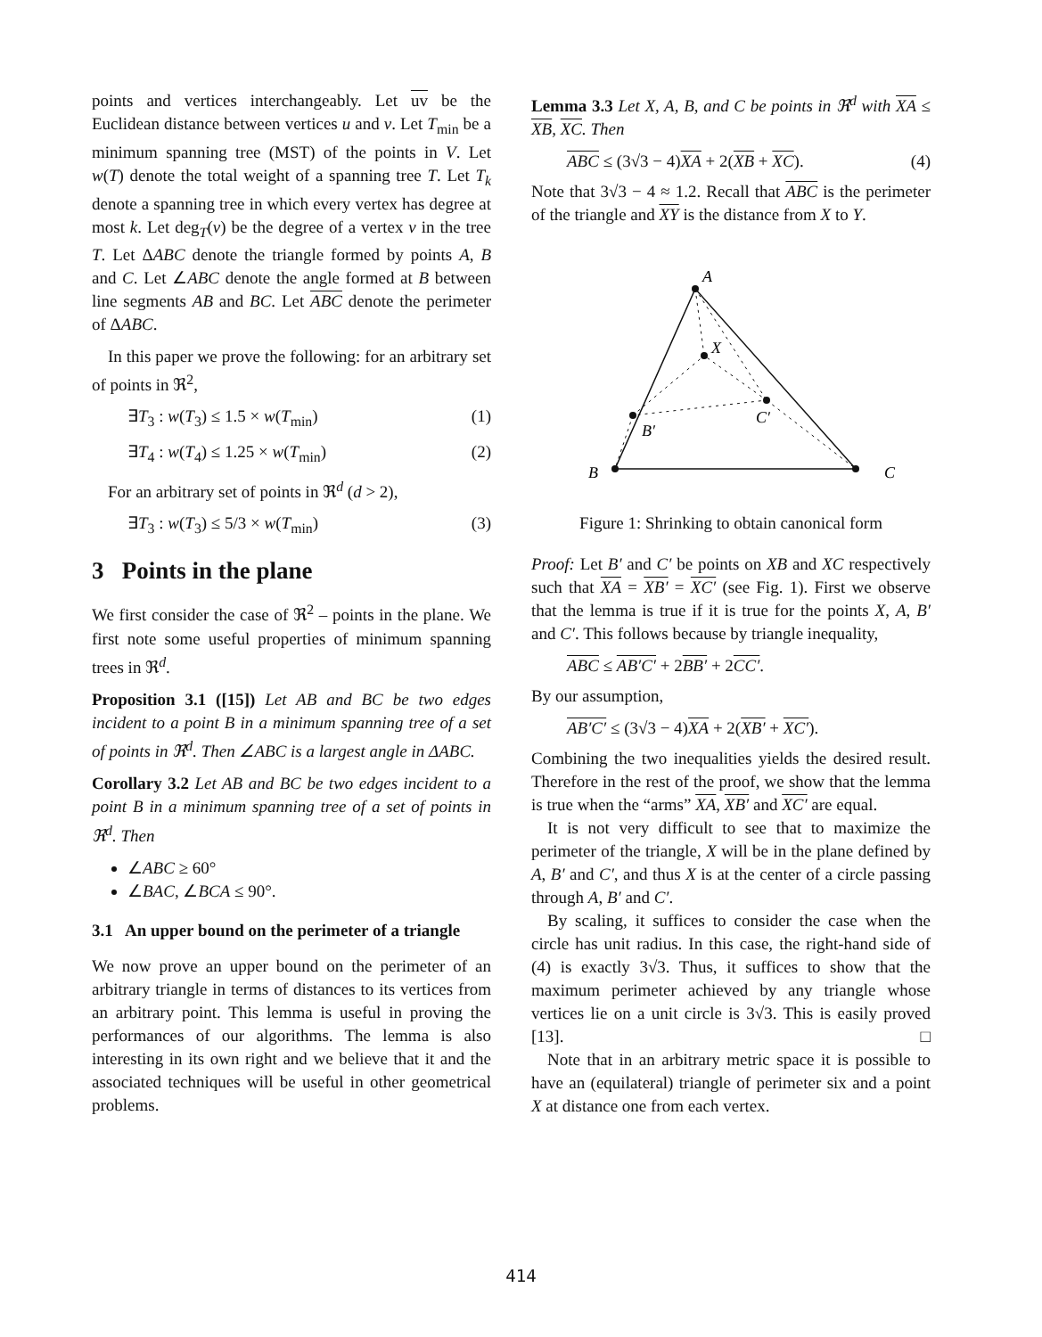points and vertices interchangeably. Let uv be the Euclidean distance between vertices u and v. Let T<sub>min</sub> be a minimum spanning tree (MST) of the points in V. Let w(T) denote the total weight of a spanning tree T. Let T<sub>k</sub> denote a spanning tree in which every vertex has degree at most k. Let deg<sub>T</sub>(v) be the degree of a vertex v in the tree T. Let ΔABC denote the triangle formed by points A, B and C. Let ∠ABC denote the angle formed at B between line segments AB and BC. Let ABC denote the perimeter of ΔABC.
In this paper we prove the following: for an arbitrary set of points in ℜ<sup>2</sup>,
∃T<sub>3</sub> : w(T<sub>3</sub>) ≤ 1.5 × w(T<sub>min</sub>) (1)
∃T<sub>4</sub> : w(T<sub>4</sub>) ≤ 1.25 × w(T<sub>min</sub>) (2)
For an arbitrary set of points in ℜ<sup>d</sup> (d > 2),
∃T<sub>3</sub> : w(T<sub>3</sub>) ≤ 5/3 × w(T<sub>min</sub>) (3)
3 Points in the plane
We first consider the case of ℜ<sup>2</sup> – points in the plane. We first note some useful properties of minimum spanning trees in ℜ<sup>d</sup>.
Proposition 3.1 ([15]) Let AB and BC be two edges incident to a point B in a minimum spanning tree of a set of points in ℜ<sup>d</sup>. Then ∠ABC is a largest angle in ΔABC.
Corollary 3.2 Let AB and BC be two edges incident to a point B in a minimum spanning tree of a set of points in ℜ<sup>d</sup>. Then
∠ABC ≥ 60°
∠BAC, ∠BCA ≤ 90°.
3.1 An upper bound on the perimeter of a triangle
We now prove an upper bound on the perimeter of an arbitrary triangle in terms of distances to its vertices from an arbitrary point. This lemma is useful in proving the performances of our algorithms. The lemma is also interesting in its own right and we believe that it and the associated techniques will be useful in other geometrical problems.
Lemma 3.3 Let X, A, B, and C be points in ℜ<sup>d</sup> with XA ≤ XB, XC. Then
ABC ≤ (3√3 − 4)XA + 2(XB + XC). (4)
Note that 3√3 − 4 ≈ 1.2. Recall that ABC is the perimeter of the triangle and XY is the distance from X to Y.
A
X
C′
B′
B
C
Figure 1: Shrinking to obtain canonical form
Proof: Let B′ and C′ be points on XB and XC respectively such that XA = XB′ = XC′ (see Fig. 1). First we observe that the lemma is true if it is true for the points X, A, B′ and C′. This follows because by triangle inequality,
ABC ≤ AB′C′ + 2BB′ + 2CC′.
By our assumption,
AB′C′ ≤ (3√3 − 4)XA + 2(XB′ + XC′).
Combining the two inequalities yields the desired result. Therefore in the rest of the proof, we show that the lemma is true when the “arms” XA, XB′ and XC′ are equal.
It is not very difficult to see that to maximize the perimeter of the triangle, X will be in the plane defined by A, B′ and C′, and thus X is at the center of a circle passing through A, B′ and C′.
By scaling, it suffices to consider the case when the circle has unit radius. In this case, the right-hand side of (4) is exactly 3√3. Thus, it suffices to show that the maximum perimeter achieved by any triangle whose vertices lie on a unit circle is 3√3. This is easily proved [13]. □
Note that in an arbitrary metric space it is possible to have an (equilateral) triangle of perimeter six and a point X at distance one from each vertex.
414